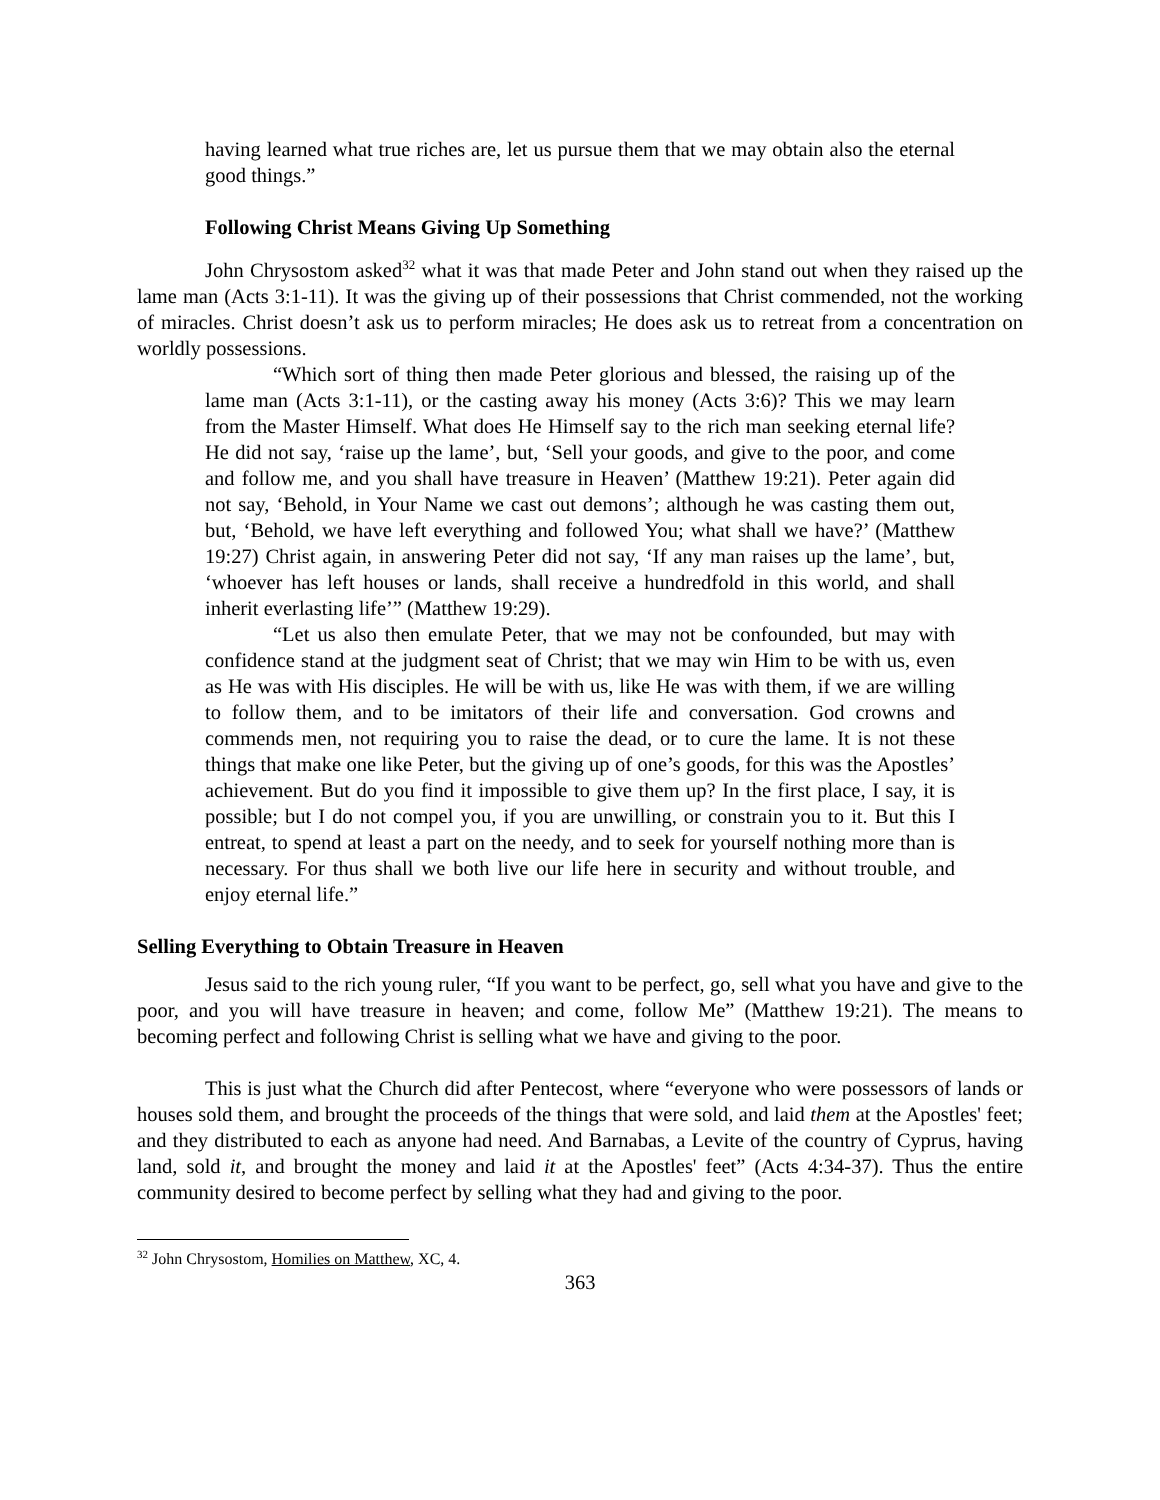having learned what true riches are, let us pursue them that we may obtain also the eternal good things.”
Following Christ Means Giving Up Something
John Chrysostom asked<sup>32</sup> what it was that made Peter and John stand out when they raised up the lame man (Acts 3:1-11). It was the giving up of their possessions that Christ commended, not the working of miracles. Christ doesn’t ask us to perform miracles; He does ask us to retreat from a concentration on worldly possessions.
“Which sort of thing then made Peter glorious and blessed, the raising up of the lame man (Acts 3:1-11), or the casting away his money (Acts 3:6)? This we may learn from the Master Himself. What does He Himself say to the rich man seeking eternal life? He did not say, ‘raise up the lame’, but, ‘Sell your goods, and give to the poor, and come and follow me, and you shall have treasure in Heaven’ (Matthew 19:21). Peter again did not say, ‘Behold, in Your Name we cast out demons’; although he was casting them out, but, ‘Behold, we have left everything and followed You; what shall we have?’ (Matthew 19:27) Christ again, in answering Peter did not say, ‘If any man raises up the lame’, but, ‘whoever has left houses or lands, shall receive a hundredfold in this world, and shall inherit everlasting life’” (Matthew 19:29).
“Let us also then emulate Peter, that we may not be confounded, but may with confidence stand at the judgment seat of Christ; that we may win Him to be with us, even as He was with His disciples. He will be with us, like He was with them, if we are willing to follow them, and to be imitators of their life and conversation. God crowns and commends men, not requiring you to raise the dead, or to cure the lame. It is not these things that make one like Peter, but the giving up of one’s goods, for this was the Apostles’ achievement. But do you find it impossible to give them up? In the first place, I say, it is possible; but I do not compel you, if you are unwilling, or constrain you to it. But this I entreat, to spend at least a part on the needy, and to seek for yourself nothing more than is necessary. For thus shall we both live our life here in security and without trouble, and enjoy eternal life.”
Selling Everything to Obtain Treasure in Heaven
Jesus said to the rich young ruler, “If you want to be perfect, go, sell what you have and give to the poor, and you will have treasure in heaven; and come, follow Me” (Matthew 19:21). The means to becoming perfect and following Christ is selling what we have and giving to the poor.
This is just what the Church did after Pentecost, where “everyone who were possessors of lands or houses sold them, and brought the proceeds of the things that were sold, and laid them at the Apostles' feet; and they distributed to each as anyone had need. And Barnabas, a Levite of the country of Cyprus, having land, sold it, and brought the money and laid it at the Apostles' feet” (Acts 4:34-37). Thus the entire community desired to become perfect by selling what they had and giving to the poor.
<sup>32</sup> John Chrysostom, Homilies on Matthew, XC, 4.
363